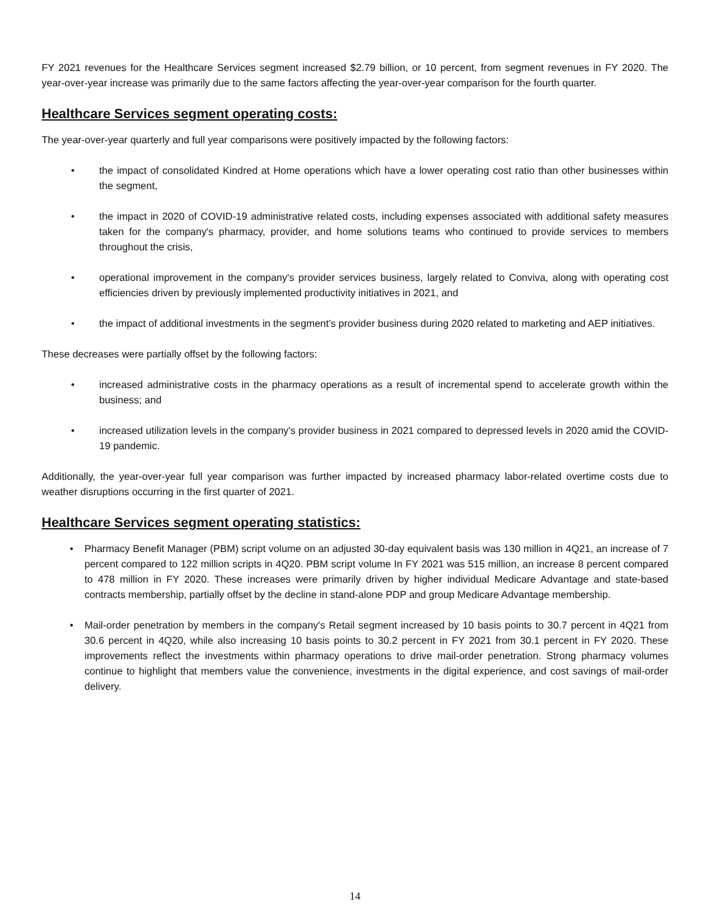FY 2021 revenues for the Healthcare Services segment increased $2.79 billion, or 10 percent, from segment revenues in FY 2020. The year-over-year increase was primarily due to the same factors affecting the year-over-year comparison for the fourth quarter.
Healthcare Services segment operating costs:
The year-over-year quarterly and full year comparisons were positively impacted by the following factors:
• the impact of consolidated Kindred at Home operations which have a lower operating cost ratio than other businesses within the segment,
• the impact in 2020 of COVID-19 administrative related costs, including expenses associated with additional safety measures taken for the company's pharmacy, provider, and home solutions teams who continued to provide services to members throughout the crisis,
• operational improvement in the company's provider services business, largely related to Conviva, along with operating cost efficiencies driven by previously implemented productivity initiatives in 2021, and
• the impact of additional investments in the segment's provider business during 2020 related to marketing and AEP initiatives.
These decreases were partially offset by the following factors:
• increased administrative costs in the pharmacy operations as a result of incremental spend to accelerate growth within the business; and
• increased utilization levels in the company's provider business in 2021 compared to depressed levels in 2020 amid the COVID-19 pandemic.
Additionally, the year-over-year full year comparison was further impacted by increased pharmacy labor-related overtime costs due to weather disruptions occurring in the first quarter of 2021.
Healthcare Services segment operating statistics:
• Pharmacy Benefit Manager (PBM) script volume on an adjusted 30-day equivalent basis was 130 million in 4Q21, an increase of 7 percent compared to 122 million scripts in 4Q20. PBM script volume In FY 2021 was 515 million, an increase 8 percent compared to 478 million in FY 2020. These increases were primarily driven by higher individual Medicare Advantage and state-based contracts membership, partially offset by the decline in stand-alone PDP and group Medicare Advantage membership.
• Mail-order penetration by members in the company's Retail segment increased by 10 basis points to 30.7 percent in 4Q21 from 30.6 percent in 4Q20, while also increasing 10 basis points to 30.2 percent in FY 2021 from 30.1 percent in FY 2020. These improvements reflect the investments within pharmacy operations to drive mail-order penetration. Strong pharmacy volumes continue to highlight that members value the convenience, investments in the digital experience, and cost savings of mail-order delivery.
14